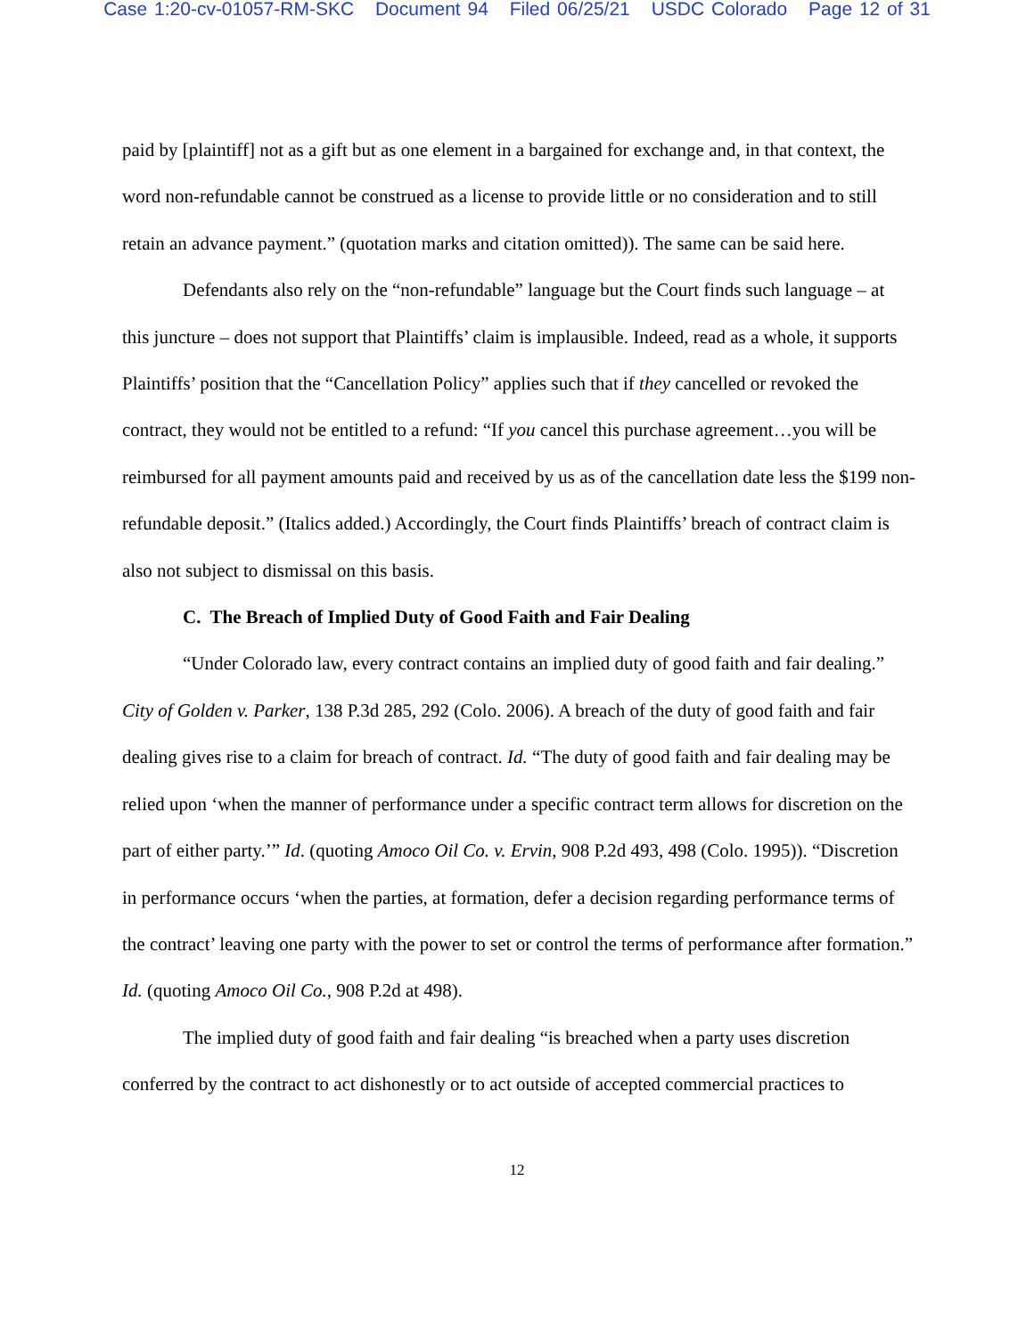Case 1:20-cv-01057-RM-SKC Document 94 Filed 06/25/21 USDC Colorado Page 12 of 31
paid by [plaintiff] not as a gift but as one element in a bargained for exchange and, in that context, the word non-refundable cannot be construed as a license to provide little or no consideration and to still retain an advance payment.” (quotation marks and citation omitted)). The same can be said here.
Defendants also rely on the “non-refundable” language but the Court finds such language – at this juncture – does not support that Plaintiffs’ claim is implausible. Indeed, read as a whole, it supports Plaintiffs’ position that the “Cancellation Policy” applies such that if they cancelled or revoked the contract, they would not be entitled to a refund: “If you cancel this purchase agreement…you will be reimbursed for all payment amounts paid and received by us as of the cancellation date less the $199 non-refundable deposit.” (Italics added.) Accordingly, the Court finds Plaintiffs’ breach of contract claim is also not subject to dismissal on this basis.
C. The Breach of Implied Duty of Good Faith and Fair Dealing
“Under Colorado law, every contract contains an implied duty of good faith and fair dealing.” City of Golden v. Parker, 138 P.3d 285, 292 (Colo. 2006). A breach of the duty of good faith and fair dealing gives rise to a claim for breach of contract. Id. “The duty of good faith and fair dealing may be relied upon ‘when the manner of performance under a specific contract term allows for discretion on the part of either party.’” Id. (quoting Amoco Oil Co. v. Ervin, 908 P.2d 493, 498 (Colo. 1995)). “Discretion in performance occurs ‘when the parties, at formation, defer a decision regarding performance terms of the contract’ leaving one party with the power to set or control the terms of performance after formation.” Id. (quoting Amoco Oil Co., 908 P.2d at 498).
The implied duty of good faith and fair dealing “is breached when a party uses discretion conferred by the contract to act dishonestly or to act outside of accepted commercial practices to
12